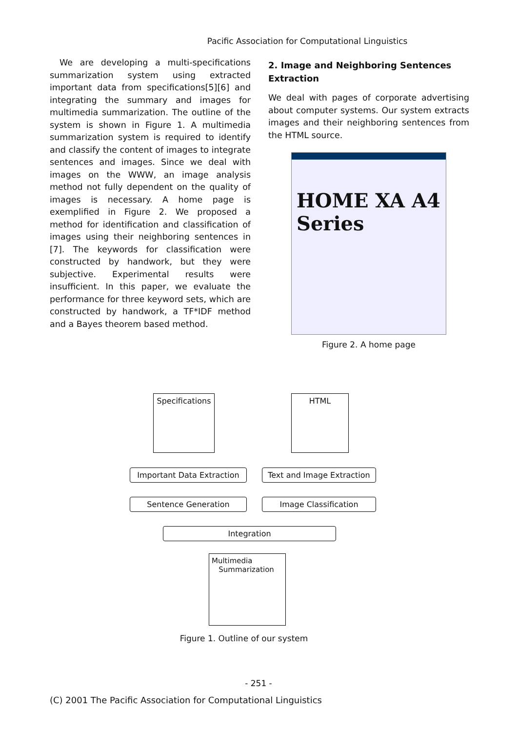Pacific Association for Computational Linguistics
We are developing a multi-specifications summarization system using extracted important data from specifications[5][6] and integrating the summary and images for multimedia summarization. The outline of the system is shown in Figure 1. A multimedia summarization system is required to identify and classify the content of images to integrate sentences and images. Since we deal with images on the WWW, an image analysis method not fully dependent on the quality of images is necessary. A home page is exemplified in Figure 2. We proposed a method for identification and classification of images using their neighboring sentences in [7]. The keywords for classification were constructed by handwork, but they were subjective. Experimental results were insufficient. In this paper, we evaluate the performance for three keyword sets, which are constructed by handwork, a TF*IDF method and a Bayes theorem based method.
2. Image and Neighboring Sentences Extraction
We deal with pages of corporate advertising about computer systems. Our system extracts images and their neighboring sentences from the HTML source.
HOME XA A4 Series
Figure 2. A home page
Specifications
HTML
Important Data Extraction
Text and Image Extraction
Sentence Generation Image Classification
Integration
Multimedia
Summarization
Figure 1. Outline of our system
- 251 -
(C) 2001 The Pacific Association for Computational Linguistics